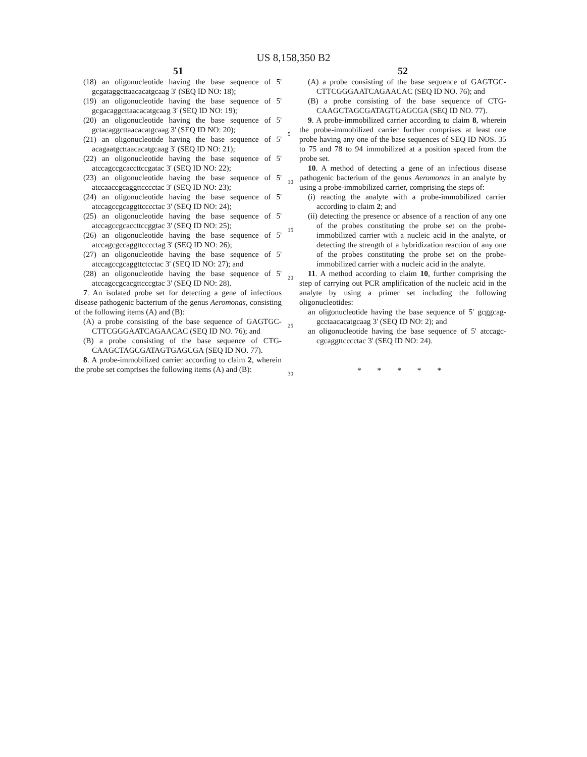US 8,158,350 B2
51
(18) an oligonucleotide having the base sequence of 5' gcgataggcttaacacatgcaag 3' (SEQ ID NO: 18);
(19) an oligonucleotide having the base sequence of 5' gcgacaggcttaacacatgcaag 3' (SEQ ID NO: 19);
(20) an oligonucleotide having the base sequence of 5' gctacaggcttaacacatgcaag 3' (SEQ ID NO: 20);
(21) an oligonucleotide having the base sequence of 5' acagaatgcttaacacatgcaag 3' (SEQ ID NO: 21);
(22) an oligonucleotide having the base sequence of 5' atccagccgcaccttccgatac 3' (SEQ ID NO: 22);
(23) an oligonucleotide having the base sequence of 5' atccaaccgcaggttcccctac 3' (SEQ ID NO: 23);
(24) an oligonucleotide having the base sequence of 5' atccagccgcaggttcccctac 3' (SEQ ID NO: 24);
(25) an oligonucleotide having the base sequence of 5' atccagccgcaccttccggtac 3' (SEQ ID NO: 25);
(26) an oligonucleotide having the base sequence of 5' atccagcgccaggttcccctag 3' (SEQ ID NO: 26);
(27) an oligonucleotide having the base sequence of 5' atccagccgcaggttctcctac 3' (SEQ ID NO: 27); and
(28) an oligonucleotide having the base sequence of 5' atccagccgcacgttcccgtac 3' (SEQ ID NO: 28).
7. An isolated probe set for detecting a gene of infectious disease pathogenic bacterium of the genus Aeromonas, consisting of the following items (A) and (B):
(A) a probe consisting of the base sequence of GAGTGC-CTTCGGGAATCAGAACAC (SEQ ID NO. 76); and
(B) a probe consisting of the base sequence of CTG-CAAGCTAGCGATAGTGAGCGA (SEQ ID NO. 77).
8. A probe-immobilized carrier according to claim 2, wherein the probe set comprises the following items (A) and (B):
5
10
15
20
25
30
52
(A) a probe consisting of the base sequence of GAGTGC-CTTCGGGAATCAGAACAC (SEQ ID NO. 76); and
(B) a probe consisting of the base sequence of CTG-CAAGCTAGCGATAGTGAGCGA (SEQ ID NO. 77).
9. A probe-immobilized carrier according to claim 8, wherein the probe-immobilized carrier further comprises at least one probe having any one of the base sequences of SEQ ID NOS. 35 to 75 and 78 to 94 immobilized at a position spaced from the probe set.
10. A method of detecting a gene of an infectious disease pathogenic bacterium of the genus Aeromonas in an analyte by using a probe-immobilized carrier, comprising the steps of:
(i) reacting the analyte with a probe-immobilized carrier according to claim 2; and
(ii) detecting the presence or absence of a reaction of any one of the probes constituting the probe set on the probe-immobilized carrier with a nucleic acid in the analyte, or detecting the strength of a hybridization reaction of any one of the probes constituting the probe set on the probe-immobilized carrier with a nucleic acid in the analyte.
11. A method according to claim 10, further comprising the step of carrying out PCR amplification of the nucleic acid in the analyte by using a primer set including the following oligonucleotides:
an oligonucleotide having the base sequence of 5' gcggcag-gcctaacacatgcaag 3' (SEQ ID NO: 2); and
an oligonucleotide having the base sequence of 5' atccagc-cgcaggttcccctac 3' (SEQ ID NO: 24).
* * * * *